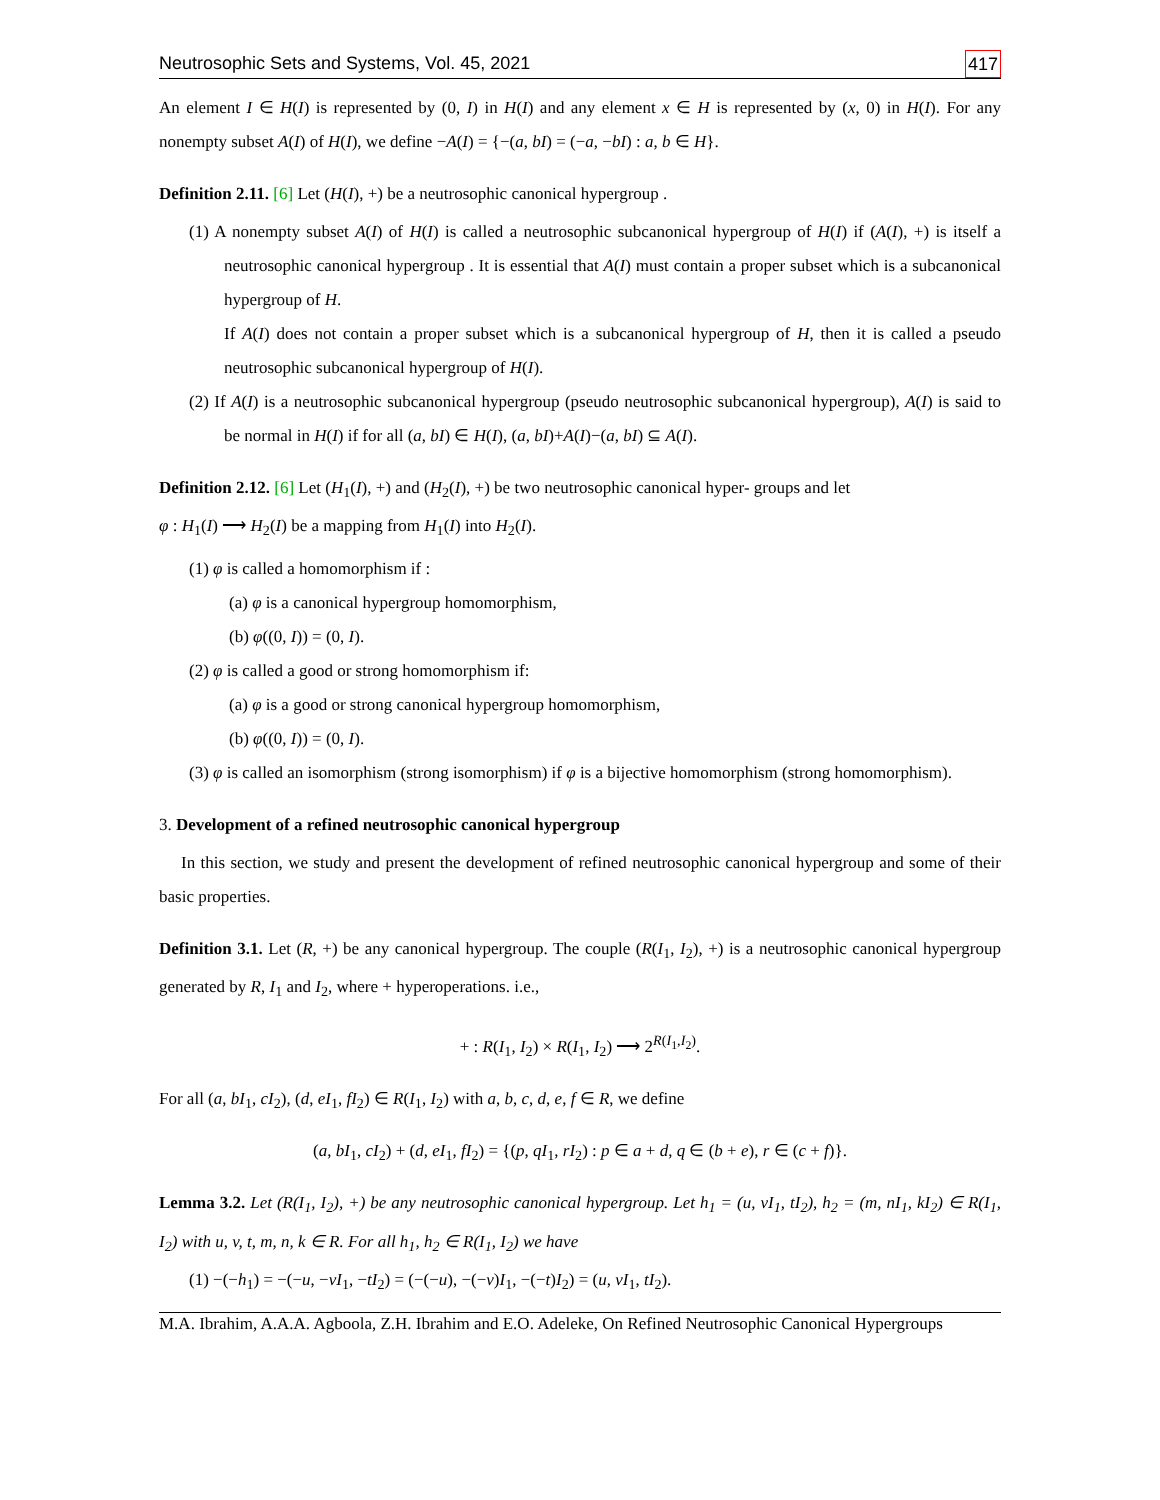Neutrosophic Sets and Systems, Vol. 45, 2021 417
An element I ∈ H(I) is represented by (0, I) in H(I) and any element x ∈ H is represented by (x, 0) in H(I). For any nonempty subset A(I) of H(I), we define −A(I) = {−(a, bI) = (−a, −bI) : a, b ∈ H}.
Definition 2.11. [6] Let (H(I), +) be a neutrosophic canonical hypergroup .
(1) A nonempty subset A(I) of H(I) is called a neutrosophic subcanonical hypergroup of H(I) if (A(I), +) is itself a neutrosophic canonical hypergroup . It is essential that A(I) must contain a proper subset which is a subcanonical hypergroup of H.
If A(I) does not contain a proper subset which is a subcanonical hypergroup of H, then it is called a pseudo neutrosophic subcanonical hypergroup of H(I).
(2) If A(I) is a neutrosophic subcanonical hypergroup (pseudo neutrosophic subcanonical hypergroup), A(I) is said to be normal in H(I) if for all (a, bI) ∈ H(I), (a, bI)+A(I)−(a, bI) ⊆ A(I).
Definition 2.12. [6] Let (H<sub>1</sub>(I), +) and (H<sub>2</sub>(I), +) be two neutrosophic canonical hyper- groups and let
φ : H<sub>1</sub>(I) ⟶ H<sub>2</sub>(I) be a mapping from H<sub>1</sub>(I) into H<sub>2</sub>(I).
(1) φ is called a homomorphism if :
(a) φ is a canonical hypergroup homomorphism,
(b) φ((0, I)) = (0, I).
(2) φ is called a good or strong homomorphism if:
(a) φ is a good or strong canonical hypergroup homomorphism,
(b) φ((0, I)) = (0, I).
(3) φ is called an isomorphism (strong isomorphism) if φ is a bijective homomorphism (strong homomorphism).
3. Development of a refined neutrosophic canonical hypergroup
In this section, we study and present the development of refined neutrosophic canonical hypergroup and some of their basic properties.
Definition 3.1. Let (R, +) be any canonical hypergroup. The couple (R(I<sub>1</sub>, I<sub>2</sub>), +) is a neutrosophic canonical hypergroup generated by R, I<sub>1</sub> and I<sub>2</sub>, where + hyperoperations. i.e.,
+ : R(I<sub>1</sub>, I<sub>2</sub>) × R(I<sub>1</sub>, I<sub>2</sub>) ⟶ 2<sup>R(I<sub>1</sub>,I<sub>2</sub>)</sup>.
For all (a, bI<sub>1</sub>, cI<sub>2</sub>), (d, eI<sub>1</sub>, fI<sub>2</sub>) ∈ R(I<sub>1</sub>, I<sub>2</sub>) with a, b, c, d, e, f ∈ R, we define
(a, bI<sub>1</sub>, cI<sub>2</sub>) + (d, eI<sub>1</sub>, fI<sub>2</sub>) = {(p, qI<sub>1</sub>, rI<sub>2</sub>) : p ∈ a + d, q ∈ (b + e), r ∈ (c + f)}.
Lemma 3.2. Let (R(I<sub>1</sub>, I<sub>2</sub>), +) be any neutrosophic canonical hypergroup. Let h<sub>1</sub> = (u, vI<sub>1</sub>, tI<sub>2</sub>), h<sub>2</sub> = (m, nI<sub>1</sub>, kI<sub>2</sub>) ∈ R(I<sub>1</sub>, I<sub>2</sub>) with u, v, t, m, n, k ∈ R. For all h<sub>1</sub>, h<sub>2</sub> ∈ R(I<sub>1</sub>, I<sub>2</sub>) we have
(1) −(−h<sub>1</sub>) = −(−u, −vI<sub>1</sub>, −tI<sub>2</sub>) = (−(−u), −(−v)I<sub>1</sub>, −(−t)I<sub>2</sub>) = (u, vI<sub>1</sub>, tI<sub>2</sub>).
M.A. Ibrahim, A.A.A. Agboola, Z.H. Ibrahim and E.O. Adeleke, On Refined Neutrosophic Canonical Hypergroups